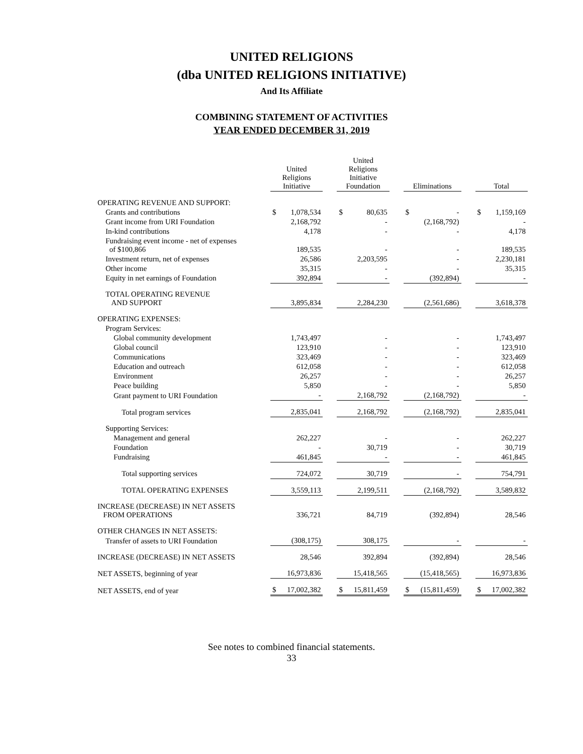UNITED RELIGIONS
(dba UNITED RELIGIONS INITIATIVE)
And Its Affiliate
COMBINING STATEMENT OF ACTIVITIES
YEAR ENDED DECEMBER 31, 2019
| | United Religions Initiative | | | United Religions Initiative Foundation | | | Eliminations | | | Total | |
| OPERATING REVENUE AND SUPPORT: | | | | | | | | | | | |
| Grants and contributions | $ | 1,078,534 | | $ | 80,635 | | $ | - | | $ | 1,159,169 |
| Grant income from URI Foundation | | 2,168,792 | | | - | | | (2,168,792) | | | - |
| In-kind contributions | | 4,178 | | | - | | | - | | | 4,178 |
| Fundraising event income - net of expenses of $100,866 | | 189,535 | | | - | | | - | | | 189,535 |
| Investment return, net of expenses | | 26,586 | | | 2,203,595 | | | - | | | 2,230,181 |
| Other income | | 35,315 | | | - | | | - | | | 35,315 |
| Equity in net earnings of Foundation | | 392,894 | | | - | | | (392,894) | | | - |
| TOTAL OPERATING REVENUE AND SUPPORT | | 3,895,834 | | | 2,284,230 | | | (2,561,686) | | | 3,618,378 |
| OPERATING EXPENSES: | | | | | | | | | | | |
| Program Services: | | | | | | | | | | | |
| Global community development | | 1,743,497 | | | - | | | - | | | 1,743,497 |
| Global council | | 123,910 | | | - | | | - | | | 123,910 |
| Communications | | 323,469 | | | - | | | - | | | 323,469 |
| Education and outreach | | 612,058 | | | - | | | - | | | 612,058 |
| Environment | | 26,257 | | | - | | | - | | | 26,257 |
| Peace building | | 5,850 | | | - | | | - | | | 5,850 |
| Grant payment to URI Foundation | | - | | | 2,168,792 | | | (2,168,792) | | | - |
| Total program services | | 2,835,041 | | | 2,168,792 | | | (2,168,792) | | | 2,835,041 |
| Supporting Services: | | | | | | | | | | | |
| Management and general | | 262,227 | | | - | | | - | | | 262,227 |
| Foundation | | - | | | 30,719 | | | - | | | 30,719 |
| Fundraising | | 461,845 | | | - | | | - | | | 461,845 |
| Total supporting services | | 724,072 | | | 30,719 | | | - | | | 754,791 |
| TOTAL OPERATING EXPENSES | | 3,559,113 | | | 2,199,511 | | | (2,168,792) | | | 3,589,832 |
| INCREASE (DECREASE) IN NET ASSETS FROM OPERATIONS | | 336,721 | | | 84,719 | | | (392,894) | | | 28,546 |
| OTHER CHANGES IN NET ASSETS: | | | | | | | | | | | |
| Transfer of assets to URI Foundation | | (308,175) | | | 308,175 | | | - | | | - |
| INCREASE (DECREASE) IN NET ASSETS | | 28,546 | | | 392,894 | | | (392,894) | | | 28,546 |
| NET ASSETS, beginning of year | | 16,973,836 | | | 15,418,565 | | | (15,418,565) | | | 16,973,836 |
| NET ASSETS, end of year | $ | 17,002,382 | | $ | 15,811,459 | | $ | (15,811,459) | | $ | 17,002,382 |
See notes to combined financial statements.
33